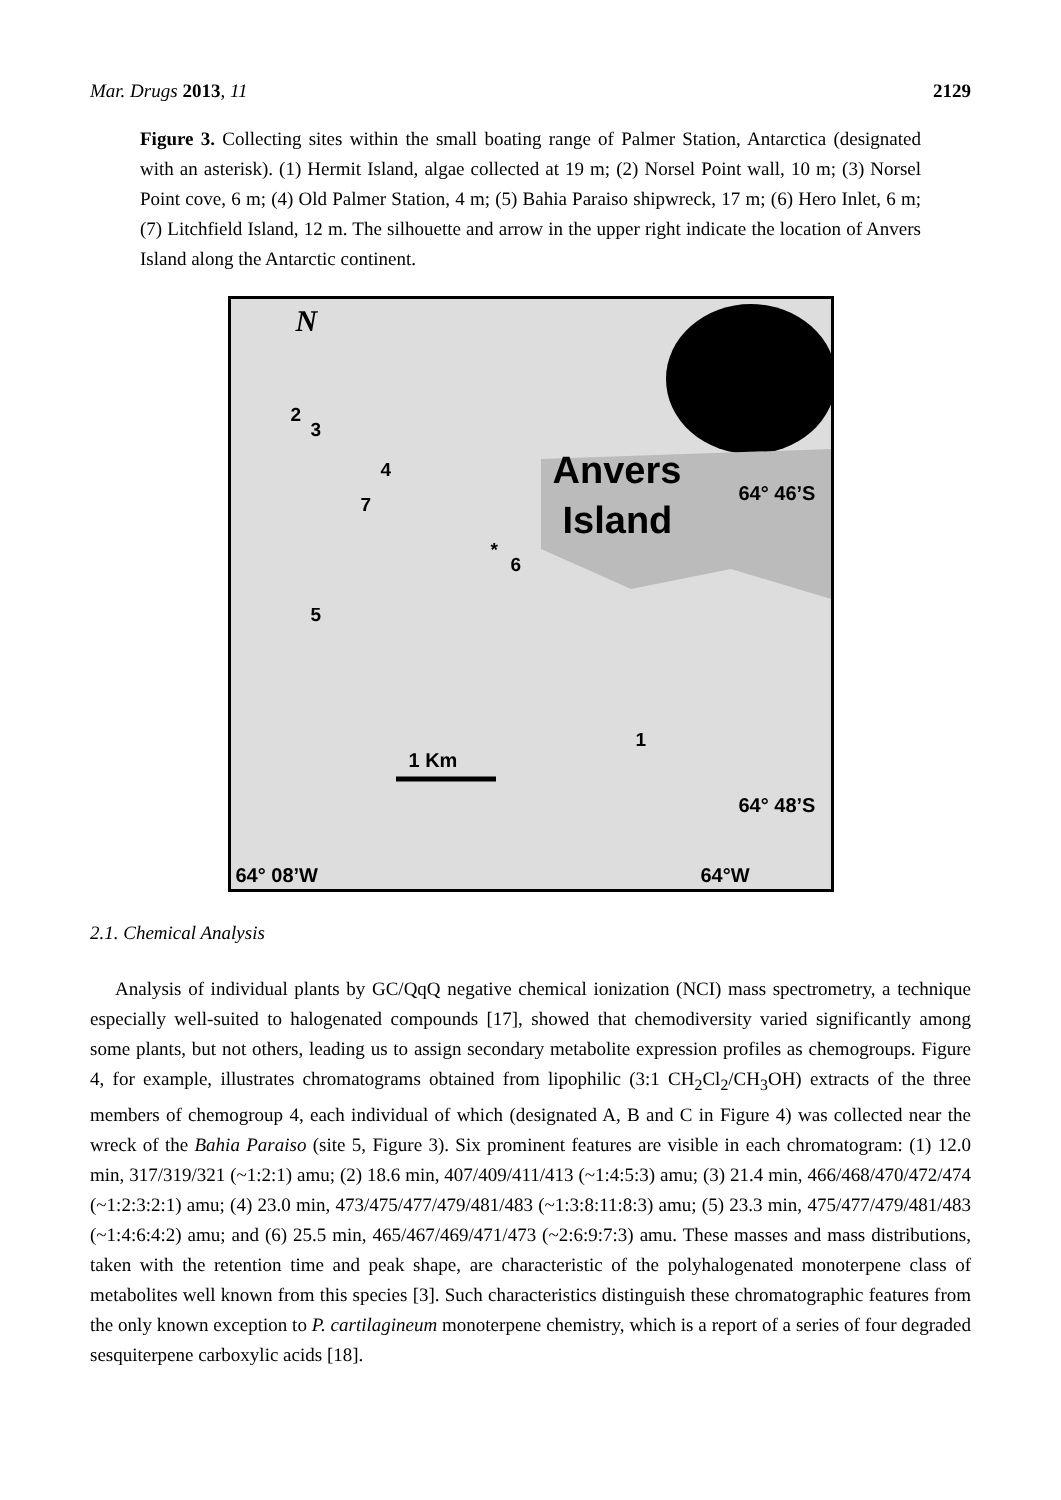Mar. Drugs 2013, 11 2129
Figure 3. Collecting sites within the small boating range of Palmer Station, Antarctica (designated with an asterisk). (1) Hermit Island, algae collected at 19 m; (2) Norsel Point wall, 10 m; (3) Norsel Point cove, 6 m; (4) Old Palmer Station, 4 m; (5) Bahia Paraiso shipwreck, 17 m; (6) Hero Inlet, 6 m; (7) Litchfield Island, 12 m. The silhouette and arrow in the upper right indicate the location of Anvers Island along the Antarctic continent.
N
Anvers
Island
64° 46’S
64° 48’S
1 Km
64° 08’W 64°W
2
3
4
5
6
7
1
*
2.1. Chemical Analysis
Analysis of individual plants by GC/QqQ negative chemical ionization (NCI) mass spectrometry, a technique especially well-suited to halogenated compounds [17], showed that chemodiversity varied significantly among some plants, but not others, leading us to assign secondary metabolite expression profiles as chemogroups. Figure 4, for example, illustrates chromatograms obtained from lipophilic (3:1 CH<sub>2</sub>Cl<sub>2</sub>/CH<sub>3</sub>OH) extracts of the three members of chemogroup 4, each individual of which (designated A, B and C in Figure 4) was collected near the wreck of the Bahia Paraiso (site 5, Figure 3). Six prominent features are visible in each chromatogram: (1) 12.0 min, 317/319/321 (~1:2:1) amu; (2) 18.6 min, 407/409/411/413 (~1:4:5:3) amu; (3) 21.4 min, 466/468/470/472/474 (~1:2:3:2:1) amu; (4) 23.0 min, 473/475/477/479/481/483 (~1:3:8:11:8:3) amu; (5) 23.3 min, 475/477/479/481/483 (~1:4:6:4:2) amu; and (6) 25.5 min, 465/467/469/471/473 (~2:6:9:7:3) amu. These masses and mass distributions, taken with the retention time and peak shape, are characteristic of the polyhalogenated monoterpene class of metabolites well known from this species [3]. Such characteristics distinguish these chromatographic features from the only known exception to P. cartilagineum monoterpene chemistry, which is a report of a series of four degraded sesquiterpene carboxylic acids [18].